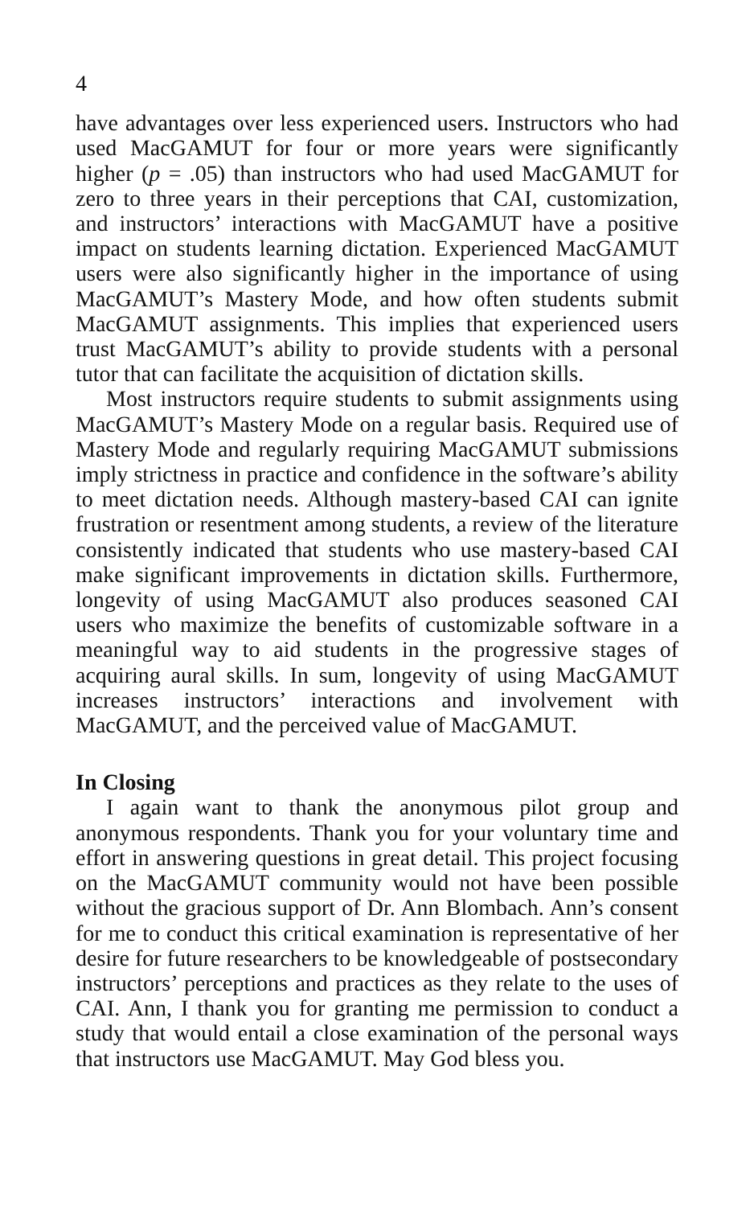4
have advantages over less experienced users. Instructors who had used MacGAMUT for four or more years were significantly higher (p = .05) than instructors who had used MacGAMUT for zero to three years in their perceptions that CAI, customization, and instructors’ interactions with MacGAMUT have a positive impact on students learning dictation. Experienced MacGAMUT users were also significantly higher in the importance of using MacGAMUT’s Mastery Mode, and how often students submit MacGAMUT assignments. This implies that experienced users trust MacGAMUT’s ability to provide students with a personal tutor that can facilitate the acquisition of dictation skills.
Most instructors require students to submit assignments using MacGAMUT’s Mastery Mode on a regular basis. Required use of Mastery Mode and regularly requiring MacGAMUT submissions imply strictness in practice and confidence in the software’s ability to meet dictation needs. Although mastery-based CAI can ignite frustration or resentment among students, a review of the literature consistently indicated that students who use mastery-based CAI make significant improvements in dictation skills. Furthermore, longevity of using MacGAMUT also produces seasoned CAI users who maximize the benefits of customizable software in a meaningful way to aid students in the progressive stages of acquiring aural skills. In sum, longevity of using MacGAMUT increases instructors’ interactions and involvement with MacGAMUT, and the perceived value of MacGAMUT.
In Closing
I again want to thank the anonymous pilot group and anonymous respondents. Thank you for your voluntary time and effort in answering questions in great detail. This project focusing on the MacGAMUT community would not have been possible without the gracious support of Dr. Ann Blombach. Ann’s consent for me to conduct this critical examination is representative of her desire for future researchers to be knowledgeable of postsecondary instructors’ perceptions and practices as they relate to the uses of CAI. Ann, I thank you for granting me permission to conduct a study that would entail a close examination of the personal ways that instructors use MacGAMUT. May God bless you.